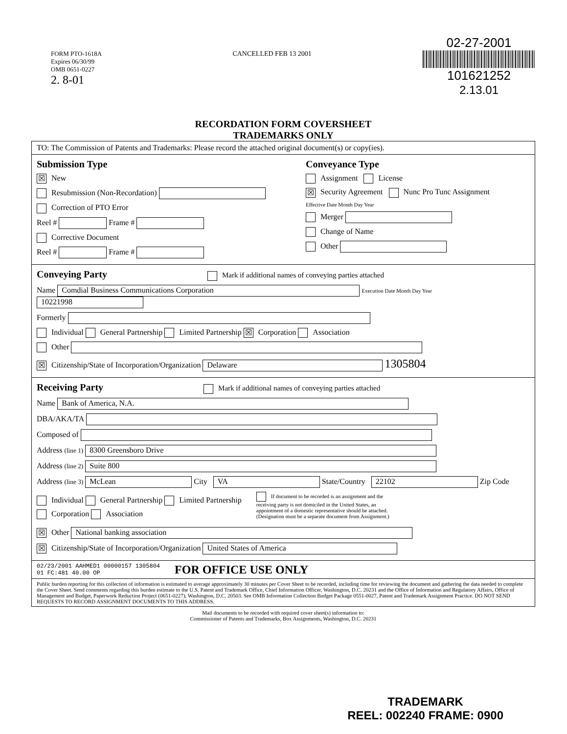FORM PTO-1618A
Expires 06/30/99
OMB 0651-0227
2. 8-01
CANCELLED FEB 13 2001
02-27-2001
101621252
2.13.01
RECORDATION FORM COVERSHEET
TRADEMARKS ONLY
TO: The Commission of Patents and Trademarks: Please record the attached original document(s) or copy(ies).
Submission Type
☒ New
Resubmission (Non-Recordation)
Correction of PTO Error
Reel # Frame #
Corrective Document
Reel # Frame #
Conveyance Type
Assignment License
☒ Security Agreement Nunc Pro Tunc Assignment
Effective Date Month Day Year
Merger
Change of Name
Other
Conveying Party Mark if additional names of conveying parties attached
Name Comdial Business Communications Corporation Execution Date Month Day Year 10221998
Formerly
Individual General Partnership Limited Partnership ☒ Corporation Association
Other
☒ Citizenship/State of Incorporation/Organization Delaware 1305804
Receiving Party Mark if additional names of conveying parties attached
Name Bank of America, N.A.
DBA/AKA/TA
Composed of
Address (line 1) 8300 Greensboro Drive
Address (line 2) Suite 800
Address (line 3) McLean City VA State/Country 22102 Zip Code
Individual General Partnership Limited Partnership
Corporation Association
If document to be recorded is an assignment and the receiving party is not domiciled in the United States, an appointment of a domestic representative should be attached. (Designation must be a separate document from Assignment.)
☒ Other National banking association
☒ Citizenship/State of Incorporation/Organization United States of America
02/23/2001 AAHMED1 00000157 1305804
01 FC:481 40.00 OP
FOR OFFICE USE ONLY
Public burden reporting for this collection of information is estimated to average approximately 30 minutes per Cover Sheet to be recorded, including time for reviewing the document and gathering the data needed to complete the Cover Sheet. Send comments regarding this burden estimate to the U.S. Patent and Trademark Office, Chief Information Officer, Washington, D.C. 20231 and the Office of Information and Regulatory Affairs, Office of Management and Budget, Paperwork Reduction Project (0651-0227), Washington, D.C. 20503. See OMB Information Collection Budget Package 0551-0027, Patent and Trademark Assignment Practice. DO NOT SEND REQUESTS TO RECORD ASSIGNMENT DOCUMENTS TO THIS ADDRESS.
Mail documents to be recorded with required cover sheet(s) information to:
Commissioner of Patents and Trademarks, Box Assignments, Washington, D.C. 20231
TRADEMARK
REEL: 002240 FRAME: 0900